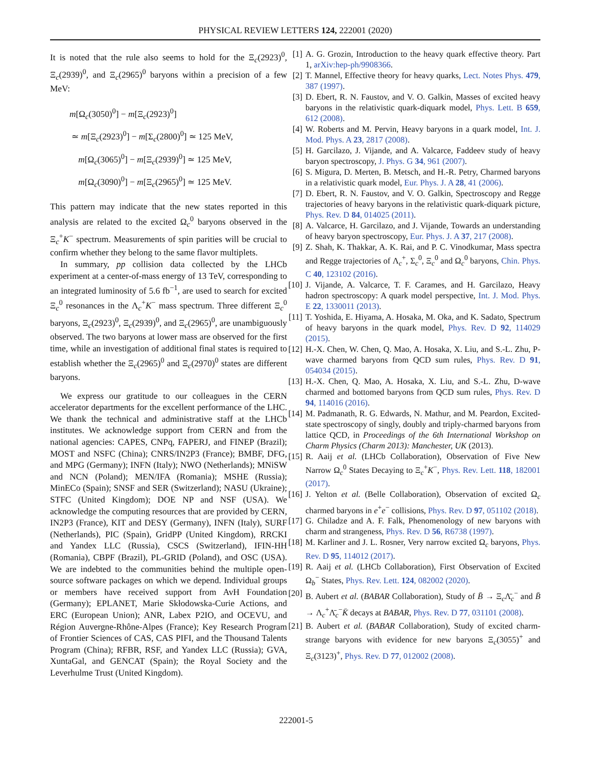PHYSICAL REVIEW LETTERS 124, 222001 (2020)
It is noted that the rule also seems to hold for the Ξ<sub>c</sub>(2923)<sup>0</sup>, Ξ<sub>c</sub>(2939)<sup>0</sup>, and Ξ<sub>c</sub>(2965)<sup>0</sup> baryons within a precision of a few MeV:
m[Ω<sub>c</sub>(3050)<sup>0</sup>] − m[Ξ<sub>c</sub>(2923)<sup>0</sup>]
≃ m[Ξ<sub>c</sub>(2923)<sup>0</sup>] − m[Σ<sub>c</sub>(2800)<sup>0</sup>] ≃ 125 MeV,
m[Ω<sub>c</sub>(3065)<sup>0</sup>] − m[Ξ<sub>c</sub>(2939)<sup>0</sup>] ≃ 125 MeV,
m[Ω<sub>c</sub>(3090)<sup>0</sup>] − m[Ξ<sub>c</sub>(2965)<sup>0</sup>] ≃ 125 MeV.
This pattern may indicate that the new states reported in this analysis are related to the excited Ω<sub>c</sub><sup>0</sup> baryons observed in the Ξ<sub>c</sub><sup>+</sup>K<sup>−</sup> spectrum. Measurements of spin parities will be crucial to confirm whether they belong to the same flavor multiplets.
In summary, pp collision data collected by the LHCb experiment at a center-of-mass energy of 13 TeV, corresponding to an integrated luminosity of 5.6 fb<sup>−1</sup>, are used to search for excited Ξ<sub>c</sub><sup>0</sup> resonances in the Λ<sub>c</sub><sup>+</sup>K<sup>−</sup> mass spectrum. Three different Ξ<sub>c</sub><sup>0</sup> baryons, Ξ<sub>c</sub>(2923)<sup>0</sup>, Ξ<sub>c</sub>(2939)<sup>0</sup>, and Ξ<sub>c</sub>(2965)<sup>0</sup>, are unambiguously observed. The two baryons at lower mass are observed for the first time, while an investigation of additional final states is required to establish whether the Ξ<sub>c</sub>(2965)<sup>0</sup> and Ξ<sub>c</sub>(2970)<sup>0</sup> states are different baryons.
We express our gratitude to our colleagues in the CERN accelerator departments for the excellent performance of the LHC. We thank the technical and administrative staff at the LHCb institutes. We acknowledge support from CERN and from the national agencies: CAPES, CNPq, FAPERJ, and FINEP (Brazil); MOST and NSFC (China); CNRS/IN2P3 (France); BMBF, DFG, and MPG (Germany); INFN (Italy); NWO (Netherlands); MNiSW and NCN (Poland); MEN/IFA (Romania); MSHE (Russia); MinECo (Spain); SNSF and SER (Switzerland); NASU (Ukraine); STFC (United Kingdom); DOE NP and NSF (USA). We acknowledge the computing resources that are provided by CERN, IN2P3 (France), KIT and DESY (Germany), INFN (Italy), SURF (Netherlands), PIC (Spain), GridPP (United Kingdom), RRCKI and Yandex LLC (Russia), CSCS (Switzerland), IFIN-HH (Romania), CBPF (Brazil), PL-GRID (Poland), and OSC (USA). We are indebted to the communities behind the multiple open-source software packages on which we depend. Individual groups or members have received support from AvH Foundation (Germany); EPLANET, Marie Skłodowska-Curie Actions, and ERC (European Union); ANR, Labex P2IO, and OCEVU, and Région Auvergne-Rhône-Alpes (France); Key Research Program of Frontier Sciences of CAS, CAS PIFI, and the Thousand Talents Program (China); RFBR, RSF, and Yandex LLC (Russia); GVA, XuntaGal, and GENCAT (Spain); the Royal Society and the Leverhulme Trust (United Kingdom).
[1] A. G. Grozin, Introduction to the heavy quark effective theory. Part 1, arXiv:hep-ph/9908366.
[2] T. Mannel, Effective theory for heavy quarks, Lect. Notes Phys. 479, 387 (1997).
[3] D. Ebert, R. N. Faustov, and V. O. Galkin, Masses of excited heavy baryons in the relativistic quark-diquark model, Phys. Lett. B 659, 612 (2008).
[4] W. Roberts and M. Pervin, Heavy baryons in a quark model, Int. J. Mod. Phys. A 23, 2817 (2008).
[5] H. Garcilazo, J. Vijande, and A. Valcarce, Faddeev study of heavy baryon spectroscopy, J. Phys. G 34, 961 (2007).
[6] S. Migura, D. Merten, B. Metsch, and H.-R. Petry, Charmed baryons in a relativistic quark model, Eur. Phys. J. A 28, 41 (2006).
[7] D. Ebert, R. N. Faustov, and V. O. Galkin, Spectroscopy and Regge trajectories of heavy baryons in the relativistic quark-diquark picture, Phys. Rev. D 84, 014025 (2011).
[8] A. Valcarce, H. Garcilazo, and J. Vijande, Towards an understanding of heavy baryon spectroscopy, Eur. Phys. J. A 37, 217 (2008).
[9] Z. Shah, K. Thakkar, A. K. Rai, and P. C. Vinodkumar, Mass spectra and Regge trajectories of Λ<sub>c</sub><sup>+</sup>, Σ<sub>c</sub><sup>0</sup>, Ξ<sub>c</sub><sup>0</sup> and Ω<sub>c</sub><sup>0</sup> baryons, Chin. Phys. C 40, 123102 (2016).
[10] J. Vijande, A. Valcarce, T. F. Carames, and H. Garcilazo, Heavy hadron spectroscopy: A quark model perspective, Int. J. Mod. Phys. E 22, 1330011 (2013).
[11] T. Yoshida, E. Hiyama, A. Hosaka, M. Oka, and K. Sadato, Spectrum of heavy baryons in the quark model, Phys. Rev. D 92, 114029 (2015).
[12] H.-X. Chen, W. Chen, Q. Mao, A. Hosaka, X. Liu, and S.-L. Zhu, P-wave charmed baryons from QCD sum rules, Phys. Rev. D 91, 054034 (2015).
[13] H.-X. Chen, Q. Mao, A. Hosaka, X. Liu, and S.-L. Zhu, D-wave charmed and bottomed baryons from QCD sum rules, Phys. Rev. D 94, 114016 (2016).
[14] M. Padmanath, R. G. Edwards, N. Mathur, and M. Peardon, Excited-state spectroscopy of singly, doubly and triply-charmed baryons from lattice QCD, in Proceedings of the 6th International Workshop on Charm Physics (Charm 2013): Manchester, UK (2013).
[15] R. Aaij et al. (LHCb Collaboration), Observation of Five New Narrow Ω<sub>c</sub><sup>0</sup> States Decaying to Ξ<sub>c</sub><sup>+</sup>K<sup>−</sup>, Phys. Rev. Lett. 118, 182001 (2017).
[16] J. Yelton et al. (Belle Collaboration), Observation of excited Ω<sub>c</sub> charmed baryons in e<sup>+</sup>e<sup>−</sup> collisions, Phys. Rev. D 97, 051102 (2018).
[17] G. Chiladze and A. F. Falk, Phenomenology of new baryons with charm and strangeness, Phys. Rev. D 56, R6738 (1997).
[18] M. Karliner and J. L. Rosner, Very narrow excited Ω<sub>c</sub> baryons, Phys. Rev. D 95, 114012 (2017).
[19] R. Aaij et al. (LHCb Collaboration), First Observation of Excited Ω<sub>b</sub><sup>−</sup> States, Phys. Rev. Lett. 124, 082002 (2020).
[20] B. Aubert et al. (BABAR Collaboration), Study of B̄ → Ξ<sub>c</sub>Λ̄<sub>c</sub><sup>−</sup> and B̄ → Λ<sub>c</sub><sup>+</sup>Λ̄<sub>c</sub><sup>−</sup>K̄ decays at BABAR, Phys. Rev. D 77, 031101 (2008).
[21] B. Aubert et al. (BABAR Collaboration), Study of excited charm-strange baryons with evidence for new baryons Ξ<sub>c</sub>(3055)<sup>+</sup> and Ξ<sub>c</sub>(3123)<sup>+</sup>, Phys. Rev. D 77, 012002 (2008).
222001-5